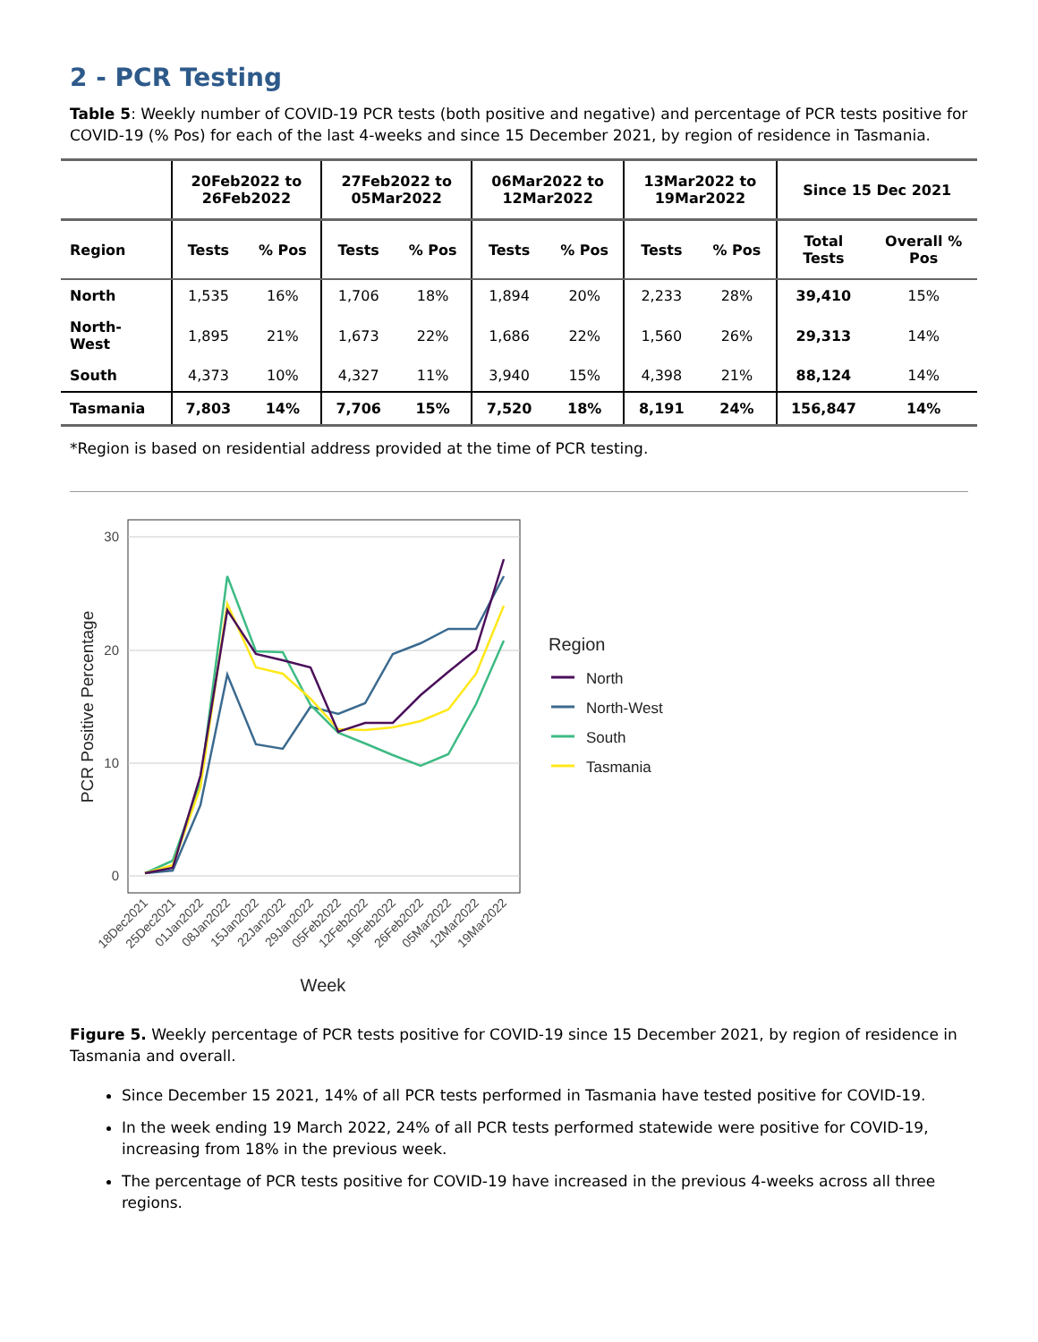2 - PCR Testing
Table 5: Weekly number of COVID-19 PCR tests (both positive and negative) and percentage of PCR tests positive for COVID-19 (% Pos) for each of the last 4-weeks and since 15 December 2021, by region of residence in Tasmania.
| | 20Feb2022 to 26Feb2022 | | 27Feb2022 to 05Mar2022 | | 06Mar2022 to 12Mar2022 | | 13Mar2022 to 19Mar2022 | | Since 15 Dec 2021 | |
| --- | --- | --- | --- | --- | --- | --- | --- | --- | --- | --- |
| Region | Tests | % Pos | Tests | % Pos | Tests | % Pos | Tests | % Pos | Total Tests | Overall % Pos |
| North | 1,535 | 16% | 1,706 | 18% | 1,894 | 20% | 2,233 | 28% | 39,410 | 15% |
| North- West | 1,895 | 21% | 1,673 | 22% | 1,686 | 22% | 1,560 | 26% | 29,313 | 14% |
| South | 4,373 | 10% | 4,327 | 11% | 3,940 | 15% | 4,398 | 21% | 88,124 | 14% |
| Tasmania | 7,803 | 14% | 7,706 | 15% | 7,520 | 18% | 8,191 | 24% | 156,847 | 14% |
*Region is based on residential address provided at the time of PCR testing.
30
20
10
0
PCR Positive Percentage
Week
Region
North
North-West
South
Tasmania
18Dec2021
25Dec2021
01Jan2022
08Jan2022
15Jan2022
22Jan2022
29Jan2022
05Feb2022
12Feb2022
19Feb2022
26Feb2022
05Mar2022
12Mar2022
19Mar2022
Figure 5. Weekly percentage of PCR tests positive for COVID-19 since 15 December 2021, by region of residence in Tasmania and overall.
Since December 15 2021, 14% of all PCR tests performed in Tasmania have tested positive for COVID-19.
In the week ending 19 March 2022, 24% of all PCR tests performed statewide were positive for COVID-19, increasing from 18% in the previous week.
The percentage of PCR tests positive for COVID-19 have increased in the previous 4-weeks across all three regions.